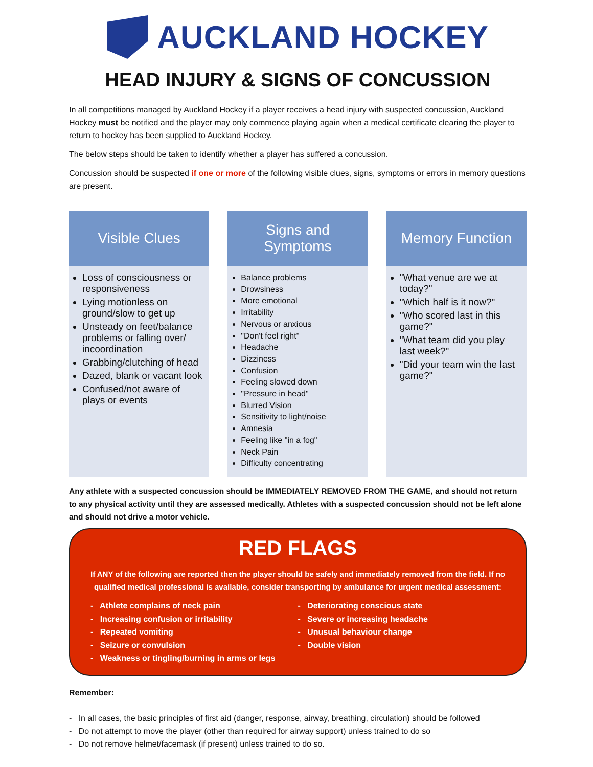AUCKLAND HOCKEY
HEAD INJURY & SIGNS OF CONCUSSION
In all competitions managed by Auckland Hockey if a player receives a head injury with suspected concussion, Auckland Hockey must be notified and the player may only commence playing again when a medical certificate clearing the player to return to hockey has been supplied to Auckland Hockey.
The below steps should be taken to identify whether a player has suffered a concussion.
Concussion should be suspected if one or more of the following visible clues, signs, symptoms or errors in memory questions are present.
Visible Clues
Loss of consciousness or responsiveness
Lying motionless on ground/slow to get up
Unsteady on feet/balance problems or falling over/ incoordination
Grabbing/clutching of head
Dazed, blank or vacant look
Confused/not aware of plays or events
Signs and
Symptoms
Balance problems
Drowsiness
More emotional
Irritability
Nervous or anxious
"Don't feel right"
Headache
Dizziness
Confusion
Feeling slowed down
"Pressure in head"
Blurred Vision
Sensitivity to light/noise
Amnesia
Feeling like "in a fog"
Neck Pain
Difficulty concentrating
Memory Function
"What venue are we at today?"
"Which half is it now?"
"Who scored last in this game?"
"What team did you play last week?"
"Did your team win the last game?"
Any athlete with a suspected concussion should be IMMEDIATELY REMOVED FROM THE GAME, and should not return to any physical activity until they are assessed medically. Athletes with a suspected concussion should not be left alone and should not drive a motor vehicle.
RED FLAGS
If ANY of the following are reported then the player should be safely and immediately removed from the field. If no qualified medical professional is available, consider transporting by ambulance for urgent medical assessment:
- Athlete complains of neck pain
- Increasing confusion or irritability
- Repeated vomiting
- Seizure or convulsion
- Weakness or tingling/burning in arms or legs
- Deteriorating conscious state
- Severe or increasing headache
- Unusual behaviour change
- Double vision
Remember:
- In all cases, the basic principles of first aid (danger, response, airway, breathing, circulation) should be followed
- Do not attempt to move the player (other than required for airway support) unless trained to do so
- Do not remove helmet/facemask (if present) unless trained to do so.